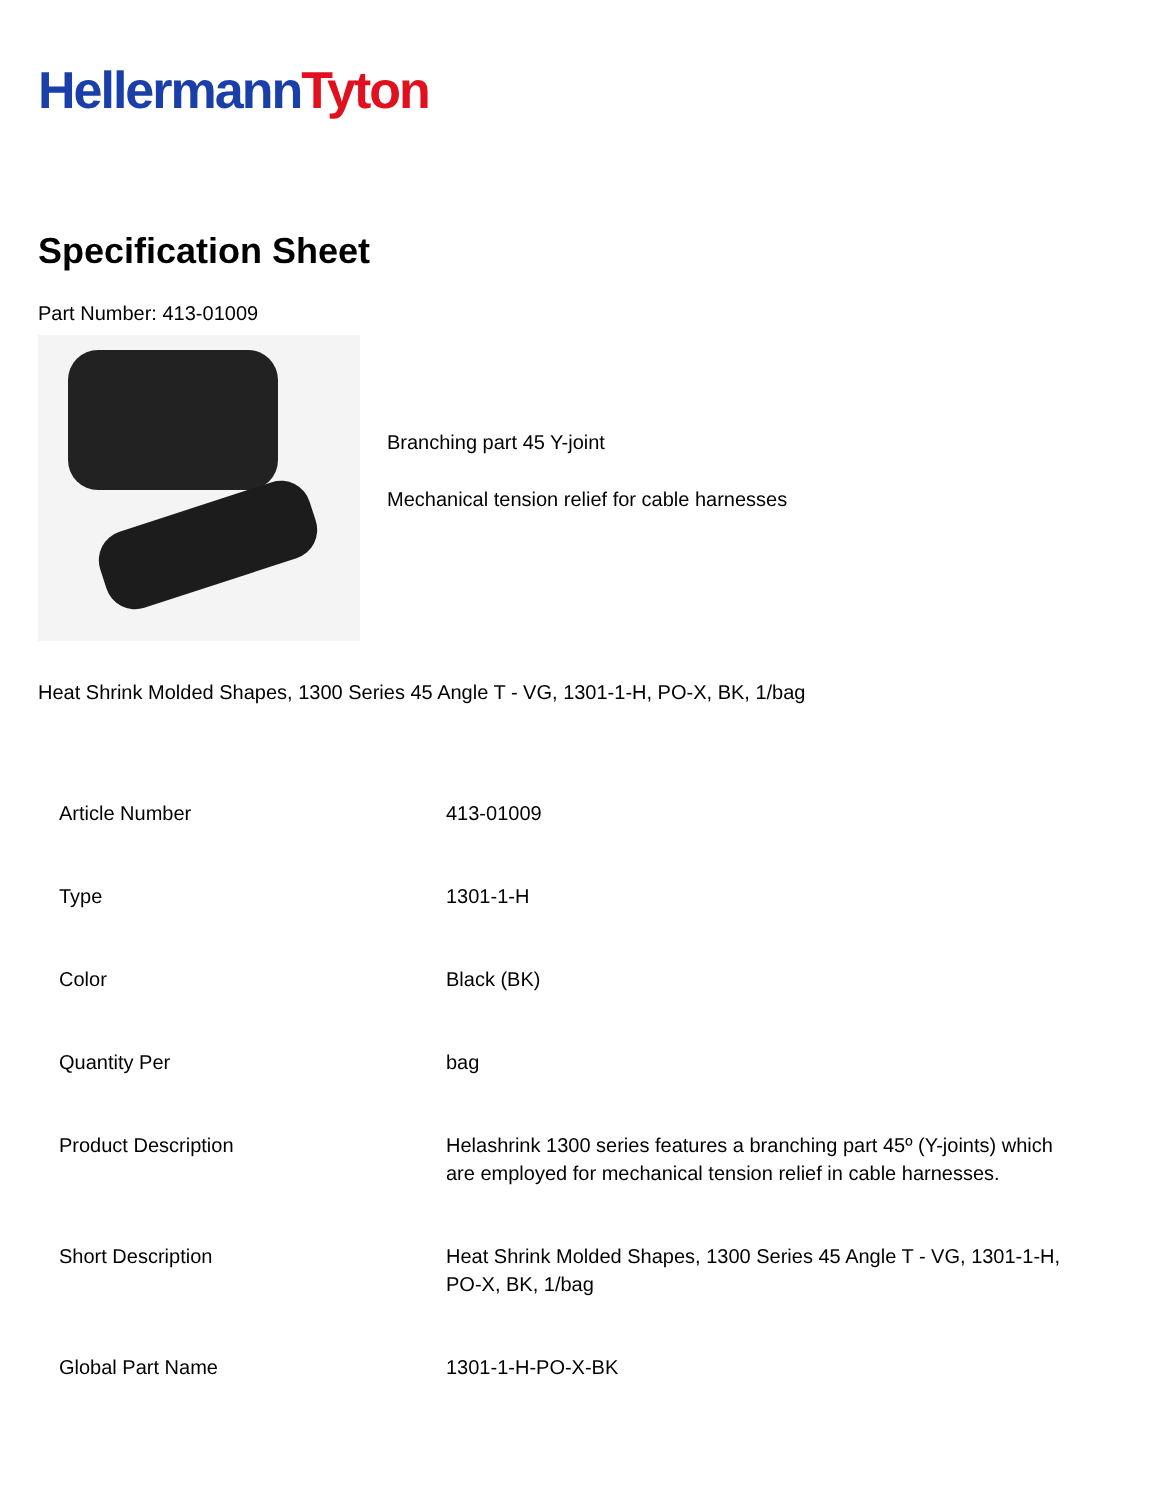Hellermann Tyton
Specification Sheet
Part Number: 413-01009
Branching part 45 Y-joint
Mechanical tension relief for cable harnesses
Heat Shrink Molded Shapes, 1300 Series 45 Angle T - VG, 1301-1-H, PO-X, BK, 1/bag
| Article Number | 413-01009 |
| Type | 1301-1-H |
| Color | Black (BK) |
| Quantity Per | bag |
| Product Description | Helashrink 1300 series features a branching part 45º (Y-joints) which are employed for mechanical tension relief in cable harnesses. |
| Short Description | Heat Shrink Molded Shapes, 1300 Series 45 Angle T - VG, 1301-1-H, PO-X, BK, 1/bag |
| Global Part Name | 1301-1-H-PO-X-BK |